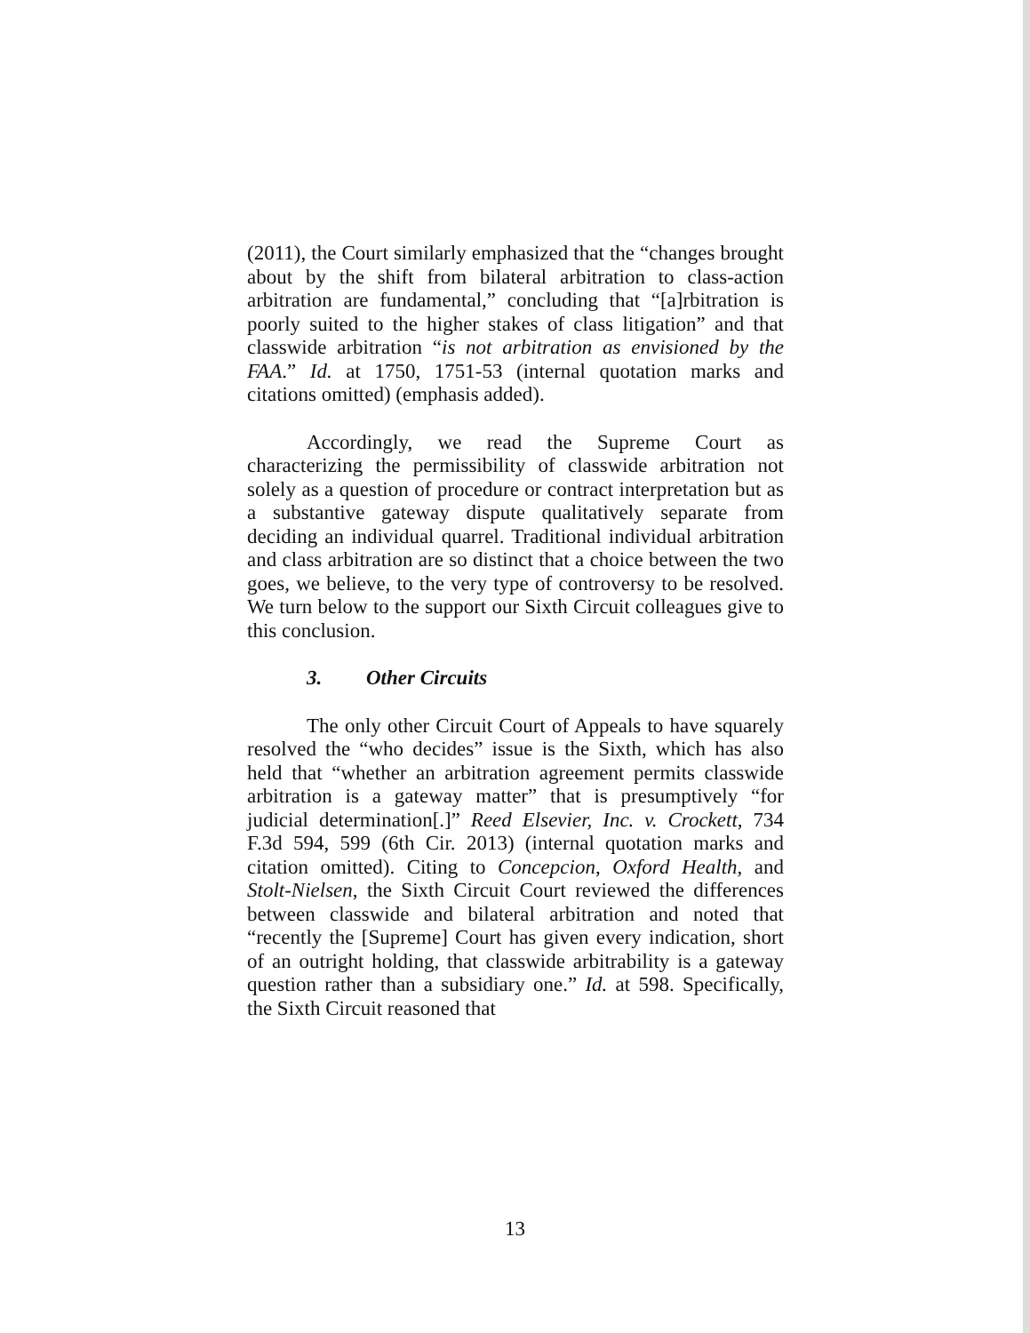(2011), the Court similarly emphasized that the “changes brought about by the shift from bilateral arbitration to class-action arbitration are fundamental,” concluding that “[a]rbitration is poorly suited to the higher stakes of class litigation” and that classwide arbitration “is not arbitration as envisioned by the FAA.” Id. at 1750, 1751-53 (internal quotation marks and citations omitted) (emphasis added).
Accordingly, we read the Supreme Court as characterizing the permissibility of classwide arbitration not solely as a question of procedure or contract interpretation but as a substantive gateway dispute qualitatively separate from deciding an individual quarrel. Traditional individual arbitration and class arbitration are so distinct that a choice between the two goes, we believe, to the very type of controversy to be resolved. We turn below to the support our Sixth Circuit colleagues give to this conclusion.
3. Other Circuits
The only other Circuit Court of Appeals to have squarely resolved the “who decides” issue is the Sixth, which has also held that “whether an arbitration agreement permits classwide arbitration is a gateway matter” that is presumptively “for judicial determination[.]” Reed Elsevier, Inc. v. Crockett, 734 F.3d 594, 599 (6th Cir. 2013) (internal quotation marks and citation omitted). Citing to Concepcion, Oxford Health, and Stolt-Nielsen, the Sixth Circuit Court reviewed the differences between classwide and bilateral arbitration and noted that “recently the [Supreme] Court has given every indication, short of an outright holding, that classwide arbitrability is a gateway question rather than a subsidiary one.” Id. at 598. Specifically, the Sixth Circuit reasoned that
13